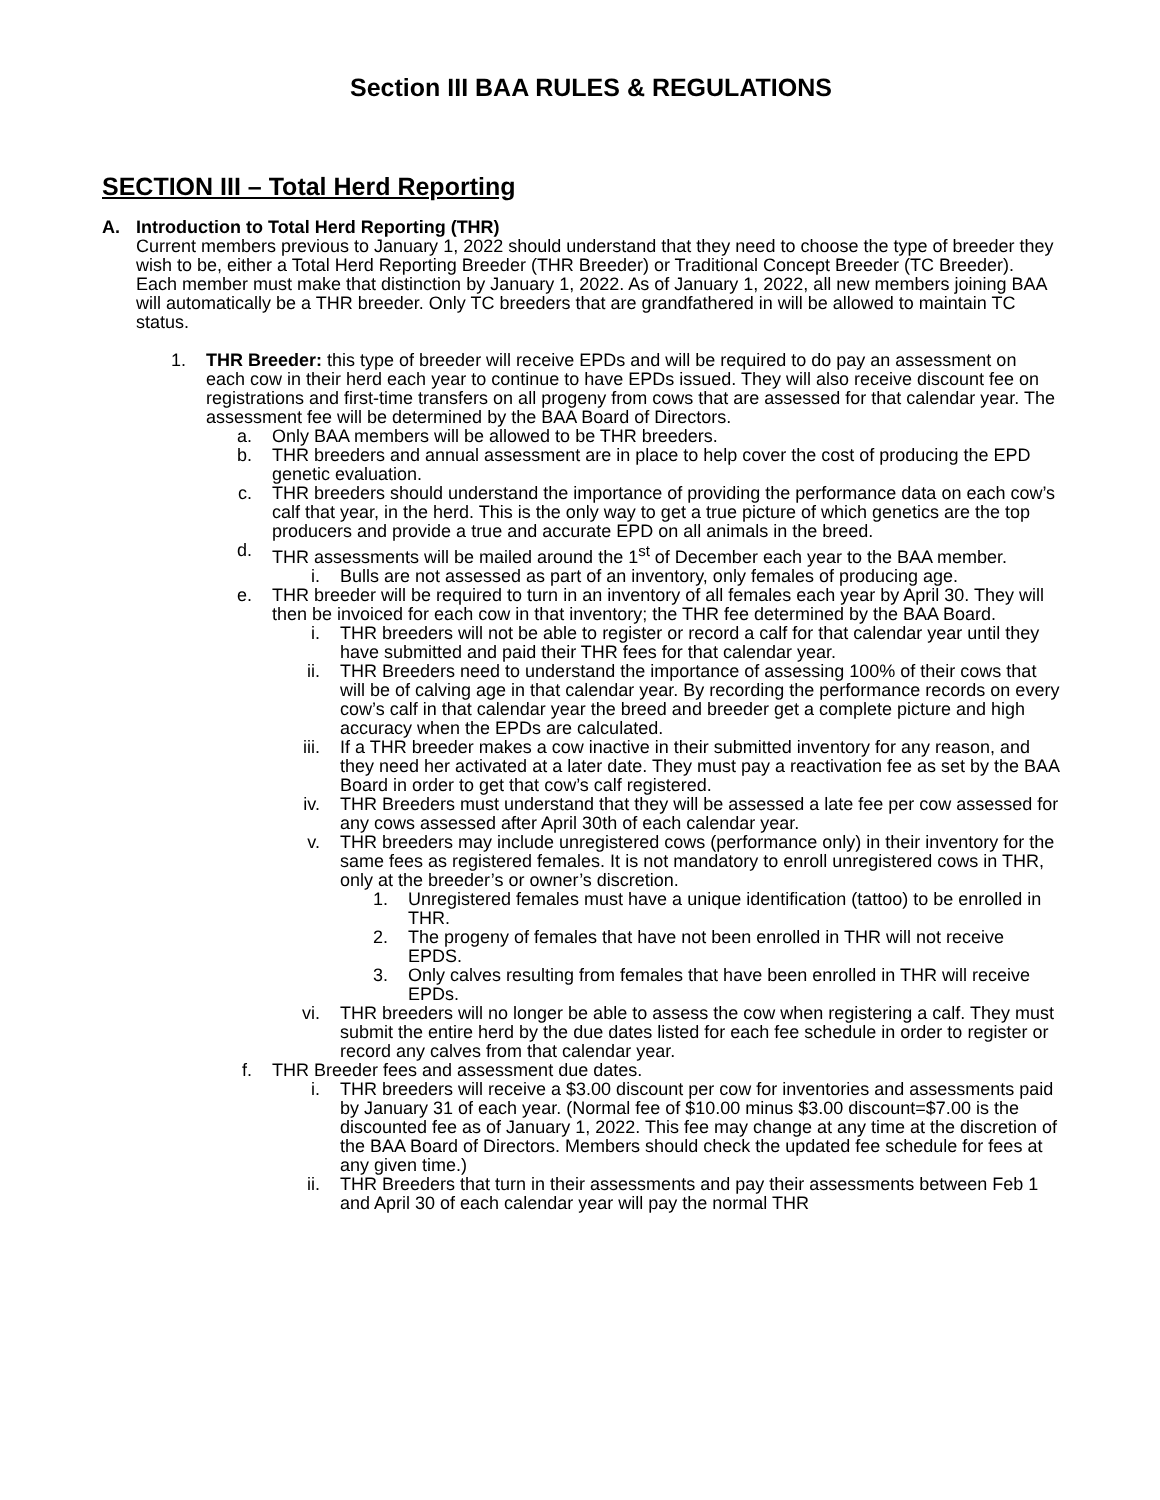Section III BAA RULES & REGULATIONS
SECTION III – Total Herd Reporting
A. Introduction to Total Herd Reporting (THR)
Current members previous to January 1, 2022 should understand that they need to choose the type of breeder they wish to be, either a Total Herd Reporting Breeder (THR Breeder) or Traditional Concept Breeder (TC Breeder). Each member must make that distinction by January 1, 2022. As of January 1, 2022, all new members joining BAA will automatically be a THR breeder. Only TC breeders that are grandfathered in will be allowed to maintain TC status.
1. THR Breeder: this type of breeder will receive EPDs and will be required to do pay an assessment on each cow in their herd each year to continue to have EPDs issued. They will also receive discount fee on registrations and first-time transfers on all progeny from cows that are assessed for that calendar year. The assessment fee will be determined by the BAA Board of Directors.
a.
Only BAA members will be allowed to be THR breeders.
b.
THR breeders and annual assessment are in place to help cover the cost of producing the EPD genetic evaluation.
c.
THR breeders should understand the importance of providing the performance data on each cow’s calf that year, in the herd. This is the only way to get a true picture of which genetics are the top producers and provide a true and accurate EPD on all animals in the breed.
d.
THR assessments will be mailed around the 1<sup>st</sup> of December each year to the BAA member.
i. Bulls are not assessed as part of an inventory, only females of producing age.
e.
THR breeder will be required to turn in an inventory of all females each year by April 30. They will then be invoiced for each cow in that inventory; the THR fee determined by the BAA Board.
i. THR breeders will not be able to register or record a calf for that calendar year until they have submitted and paid their THR fees for that calendar year.
ii. THR Breeders need to understand the importance of assessing 100% of their cows that will be of calving age in that calendar year. By recording the performance records on every cow’s calf in that calendar year the breed and breeder get a complete picture and high accuracy when the EPDs are calculated.
iii. If a THR breeder makes a cow inactive in their submitted inventory for any reason, and they need her activated at a later date. They must pay a reactivation fee as set by the BAA Board in order to get that cow’s calf registered.
iv. THR Breeders must understand that they will be assessed a late fee per cow assessed for any cows assessed after April 30th of each calendar year.
v. THR breeders may include unregistered cows (performance only) in their inventory for the same fees as registered females. It is not mandatory to enroll unregistered cows in THR, only at the breeder’s or owner’s discretion.
1. Unregistered females must have a unique identification (tattoo) to be enrolled in THR.
2. The progeny of females that have not been enrolled in THR will not receive EPDS.
3. Only calves resulting from females that have been enrolled in THR will receive EPDs.
vi. THR breeders will no longer be able to assess the cow when registering a calf. They must submit the entire herd by the due dates listed for each fee schedule in order to register or record any calves from that calendar year.
f.
THR Breeder fees and assessment due dates.
i. THR breeders will receive a $3.00 discount per cow for inventories and assessments paid by January 31 of each year. (Normal fee of $10.00 minus $3.00 discount=$7.00 is the discounted fee as of January 1, 2022. This fee may change at any time at the discretion of the BAA Board of Directors. Members should check the updated fee schedule for fees at any given time.)
ii. THR Breeders that turn in their assessments and pay their assessments between Feb 1 and April 30 of each calendar year will pay the normal THR